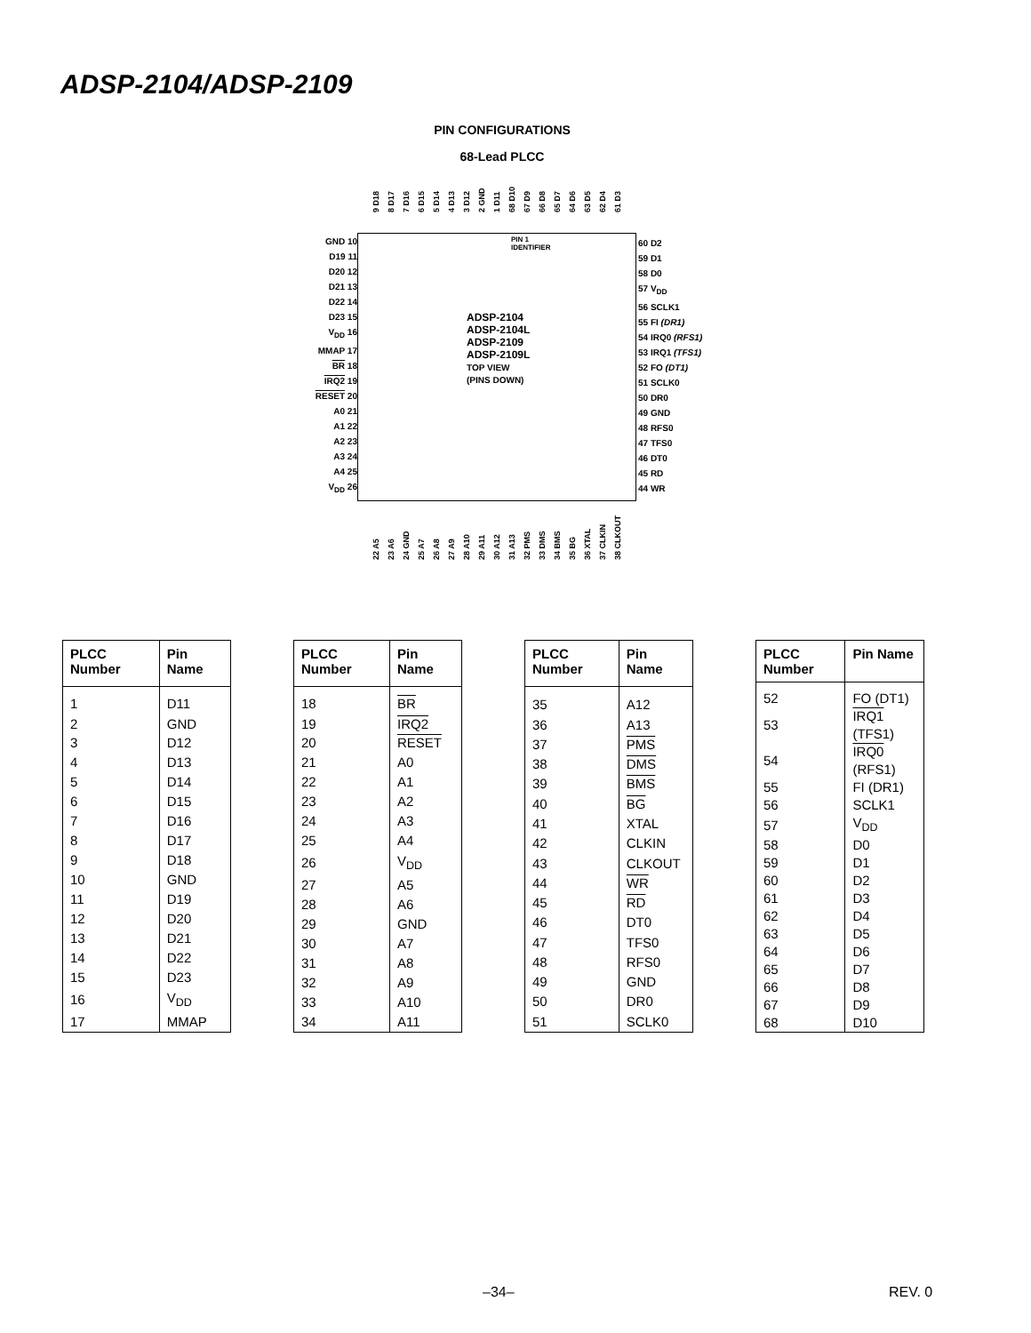ADSP-2104/ADSP-2109
PIN CONFIGURATIONS
68-Lead PLCC
9 D18 8 D17 7 D16 6 D15 5 D14 4 D13 3 D12 2 GND 1 D11 68 D10 67 D9 66 D8 65 D7 64 D6 63 D5 62 D4 61 D3
PIN 1
IDENTIFIER
GND 10
D19 11
D20 12
D21 13
D22 14
D23 15
V<sub>DD</sub> 16
MMAP 17
BR 18
IRQ2 19
RESET 20
A0 21
A1 22
A2 23
A3 24
A4 25
V<sub>DD</sub> 26
ADSP-2104
ADSP-2104L
ADSP-2109
ADSP-2109L
TOP VIEW
(PINS DOWN)
60 D2
59 D1
58 D0
57 V<sub>DD</sub>
56 SCLK1
55 FI (DR1)
54 IRQ0 (RFS1)
53 IRQ1 (TFS1)
52 FO (DT1)
51 SCLK0
50 DR0
49 GND
48 RFS0
47 TFS0
46 DT0
45 RD
44 WR
22 A5 23 A6 24 GND 25 A7 26 A8 27 A9 28 A10 29 A11 30 A12 31 A13 32 PMS 33 DMS 34 BMS 35 BG 36 XTAL 37 CLKIN 38 CLKOUT
| PLCC Number | Pin Name |
| --- | --- |
| 1 | D11 |
| 2 | GND |
| 3 | D12 |
| 4 | D13 |
| 5 | D14 |
| 6 | D15 |
| 7 | D16 |
| 8 | D17 |
| 9 | D18 |
| 10 | GND |
| 11 | D19 |
| 12 | D20 |
| 13 | D21 |
| 14 | D22 |
| 15 | D23 |
| 16 | V<sub>DD</sub> |
| 17 | MMAP |
| PLCC Number | Pin Name |
| --- | --- |
| 18 | BR |
| 19 | IRQ2 |
| 20 | RESET |
| 21 | A0 |
| 22 | A1 |
| 23 | A2 |
| 24 | A3 |
| 25 | A4 |
| 26 | V<sub>DD</sub> |
| 27 | A5 |
| 28 | A6 |
| 29 | GND |
| 30 | A7 |
| 31 | A8 |
| 32 | A9 |
| 33 | A10 |
| 34 | A11 |
| PLCC Number | Pin Name |
| --- | --- |
| 35 | A12 |
| 36 | A13 |
| 37 | PMS |
| 38 | DMS |
| 39 | BMS |
| 40 | BG |
| 41 | XTAL |
| 42 | CLKIN |
| 43 | CLKOUT |
| 44 | WR |
| 45 | RD |
| 46 | DT0 |
| 47 | TFS0 |
| 48 | RFS0 |
| 49 | GND |
| 50 | DR0 |
| 51 | SCLK0 |
| PLCC Number | Pin Name |
| --- | --- |
| 52 | FO (DT1) |
| 53 | IRQ1 (TFS1) |
| 54 | IRQ0 (RFS1) |
| 55 | FI (DR1) |
| 56 | SCLK1 |
| 57 | V<sub>DD</sub> |
| 58 | D0 |
| 59 | D1 |
| 60 | D2 |
| 61 | D3 |
| 62 | D4 |
| 63 | D5 |
| 64 | D6 |
| 65 | D7 |
| 66 | D8 |
| 67 | D9 |
| 68 | D10 |
–34– REV. 0